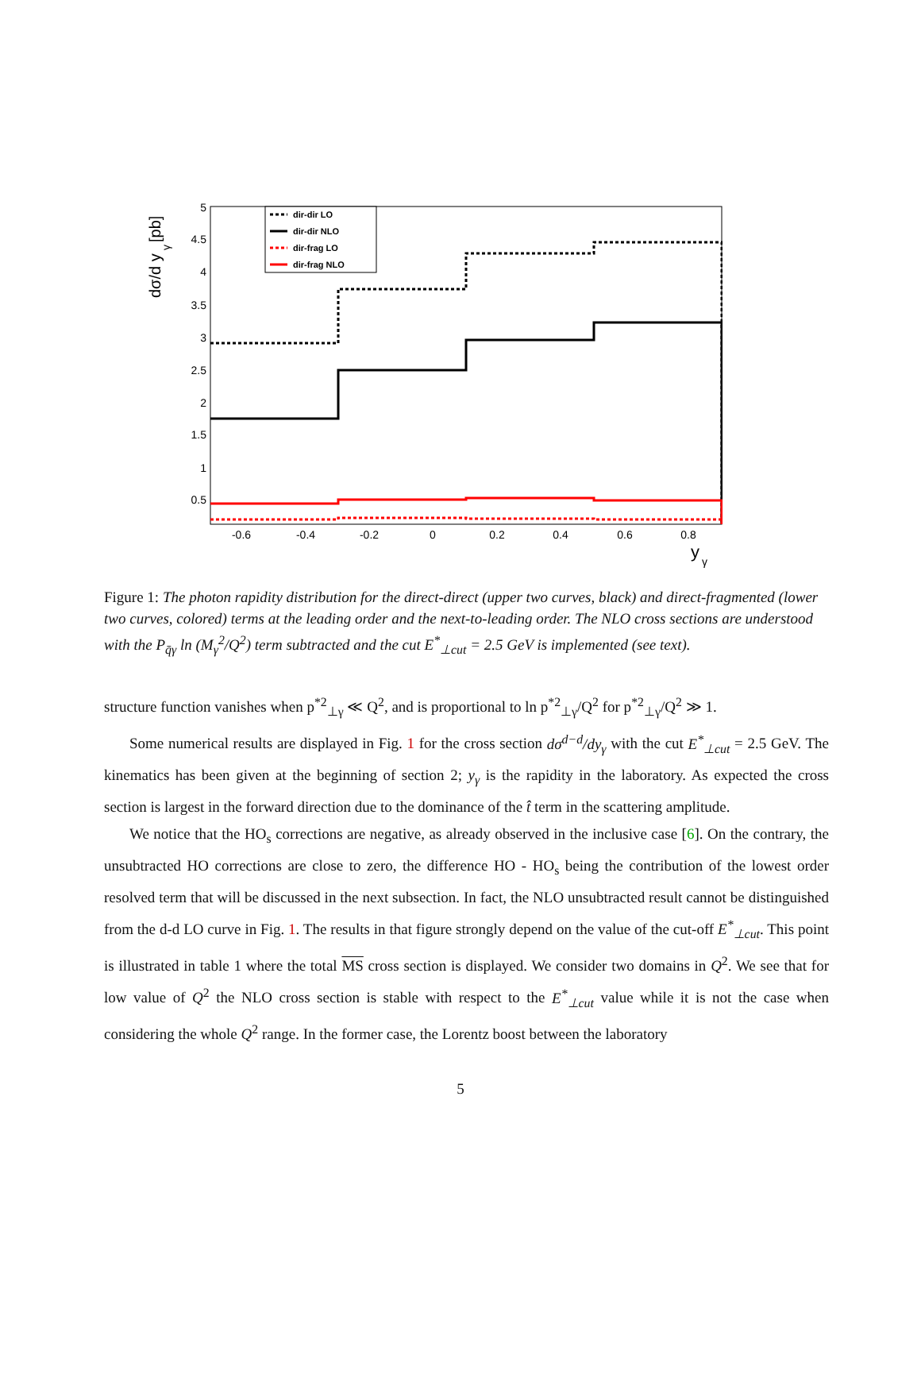5
4.5
4
3.5
3
2.5
2
1.5
1
0.5
-0.6
-0.4
-0.2
0
0.2
0.4
0.6
0.8
y
γ
dσ/d y
γ
[pb]
dir-dir LO
dir-dir NLO
dir-frag LO
dir-frag NLO
Figure 1: The photon rapidity distribution for the direct-direct (upper two curves, black) and direct-fragmented (lower two curves, colored) terms at the leading order and the next-to-leading order. The NLO cross sections are understood with the P<sub>q̄γ</sub> ln (M<sub>γ</sub><sup>2</sup>/Q<sup>2</sup>) term subtracted and the cut E<sup>*</sup><sub>⊥cut</sub> = 2.5 GeV is implemented (see text).
structure function vanishes when p<sup>*2</sup><sub>⊥γ</sub> ≪ Q<sup>2</sup>, and is proportional to ln p<sup>*2</sup><sub>⊥γ</sub>/Q<sup>2</sup> for p<sup>*2</sup><sub>⊥γ</sub>/Q<sup>2</sup> ≫ 1.
Some numerical results are displayed in Fig. 1 for the cross section dσ<sup>d−d</sup>/dy<sub>γ</sub> with the cut E<sup>*</sup><sub>⊥cut</sub> = 2.5 GeV. The kinematics has been given at the beginning of section 2; y<sub>γ</sub> is the rapidity in the laboratory. As expected the cross section is largest in the forward direction due to the dominance of the t̂ term in the scattering amplitude.
We notice that the HO<sub>s</sub> corrections are negative, as already observed in the inclusive case [6]. On the contrary, the unsubtracted HO corrections are close to zero, the difference HO - HO<sub>s</sub> being the contribution of the lowest order resolved term that will be discussed in the next subsection. In fact, the NLO unsubtracted result cannot be distinguished from the d-d LO curve in Fig. 1. The results in that figure strongly depend on the value of the cut-off E<sup>*</sup><sub>⊥cut</sub>. This point is illustrated in table 1 where the total MS cross section is displayed. We consider two domains in Q<sup>2</sup>. We see that for low value of Q<sup>2</sup> the NLO cross section is stable with respect to the E<sup>*</sup><sub>⊥cut</sub> value while it is not the case when considering the whole Q<sup>2</sup> range. In the former case, the Lorentz boost between the laboratory
5